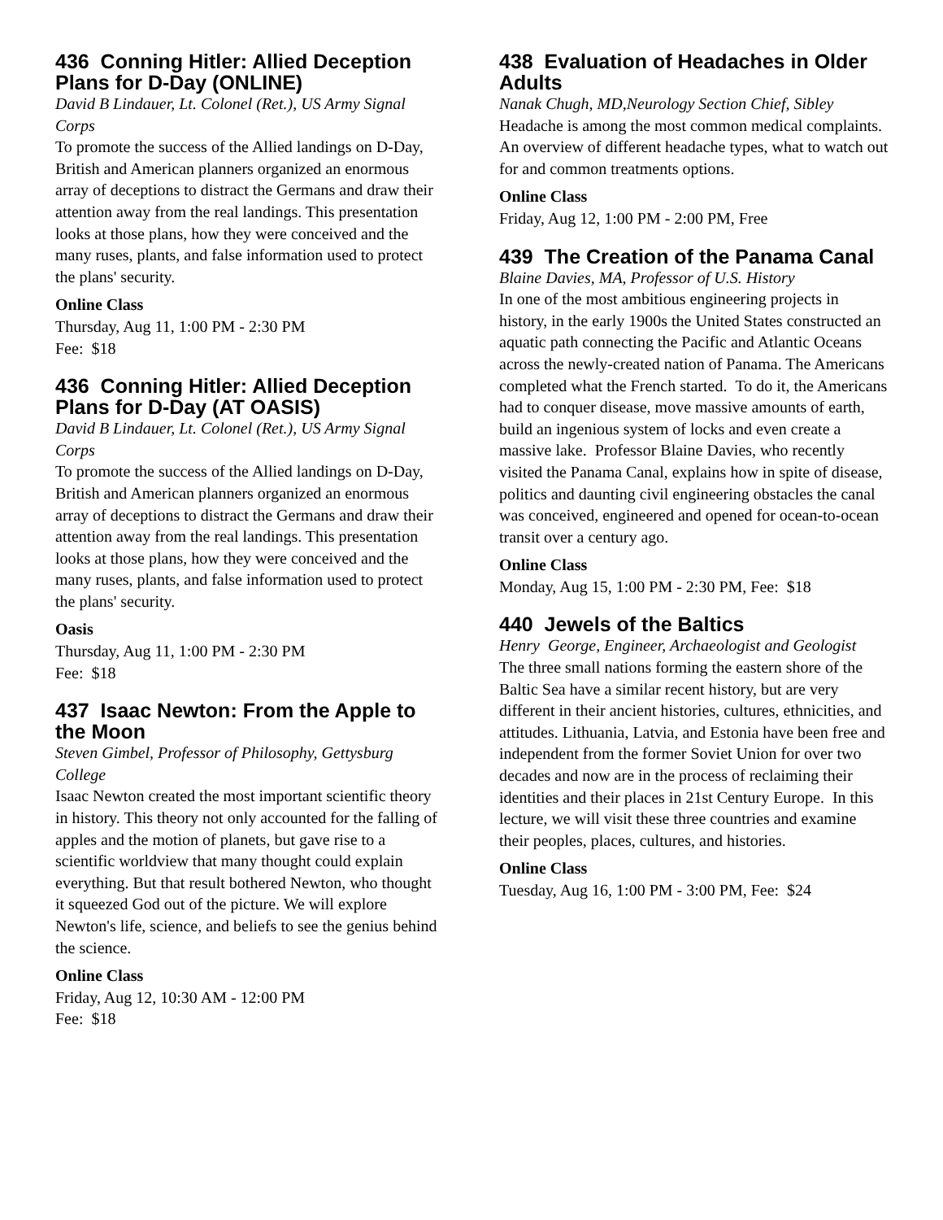436 Conning Hitler: Allied Deception Plans for D-Day (ONLINE)
David B Lindauer, Lt. Colonel (Ret.), US Army Signal Corps
To promote the success of the Allied landings on D-Day, British and American planners organized an enormous array of deceptions to distract the Germans and draw their attention away from the real landings. This presentation looks at those plans, how they were conceived and the many ruses, plants, and false information used to protect the plans' security.
Online Class
Thursday, Aug 11, 1:00 PM - 2:30 PM
Fee: $18
436 Conning Hitler: Allied Deception Plans for D-Day (AT OASIS)
David B Lindauer, Lt. Colonel (Ret.), US Army Signal Corps
To promote the success of the Allied landings on D-Day, British and American planners organized an enormous array of deceptions to distract the Germans and draw their attention away from the real landings. This presentation looks at those plans, how they were conceived and the many ruses, plants, and false information used to protect the plans' security.
Oasis
Thursday, Aug 11, 1:00 PM - 2:30 PM
Fee: $18
437 Isaac Newton: From the Apple to the Moon
Steven Gimbel, Professor of Philosophy, Gettysburg College
Isaac Newton created the most important scientific theory in history. This theory not only accounted for the falling of apples and the motion of planets, but gave rise to a scientific worldview that many thought could explain everything. But that result bothered Newton, who thought it squeezed God out of the picture. We will explore Newton's life, science, and beliefs to see the genius behind the science.
Online Class
Friday, Aug 12, 10:30 AM - 12:00 PM
Fee: $18
438 Evaluation of Headaches in Older Adults
Nanak Chugh, MD,Neurology Section Chief, Sibley
Headache is among the most common medical complaints. An overview of different headache types, what to watch out for and common treatments options.
Online Class
Friday, Aug 12, 1:00 PM - 2:00 PM, Free
439 The Creation of the Panama Canal
Blaine Davies, MA, Professor of U.S. History
In one of the most ambitious engineering projects in history, in the early 1900s the United States constructed an aquatic path connecting the Pacific and Atlantic Oceans across the newly-created nation of Panama. The Americans completed what the French started. To do it, the Americans had to conquer disease, move massive amounts of earth, build an ingenious system of locks and even create a massive lake. Professor Blaine Davies, who recently visited the Panama Canal, explains how in spite of disease, politics and daunting civil engineering obstacles the canal was conceived, engineered and opened for ocean-to-ocean transit over a century ago.
Online Class
Monday, Aug 15, 1:00 PM - 2:30 PM, Fee: $18
440 Jewels of the Baltics
Henry George, Engineer, Archaeologist and Geologist
The three small nations forming the eastern shore of the Baltic Sea have a similar recent history, but are very different in their ancient histories, cultures, ethnicities, and attitudes. Lithuania, Latvia, and Estonia have been free and independent from the former Soviet Union for over two decades and now are in the process of reclaiming their identities and their places in 21st Century Europe. In this lecture, we will visit these three countries and examine their peoples, places, cultures, and histories.
Online Class
Tuesday, Aug 16, 1:00 PM - 3:00 PM, Fee: $24